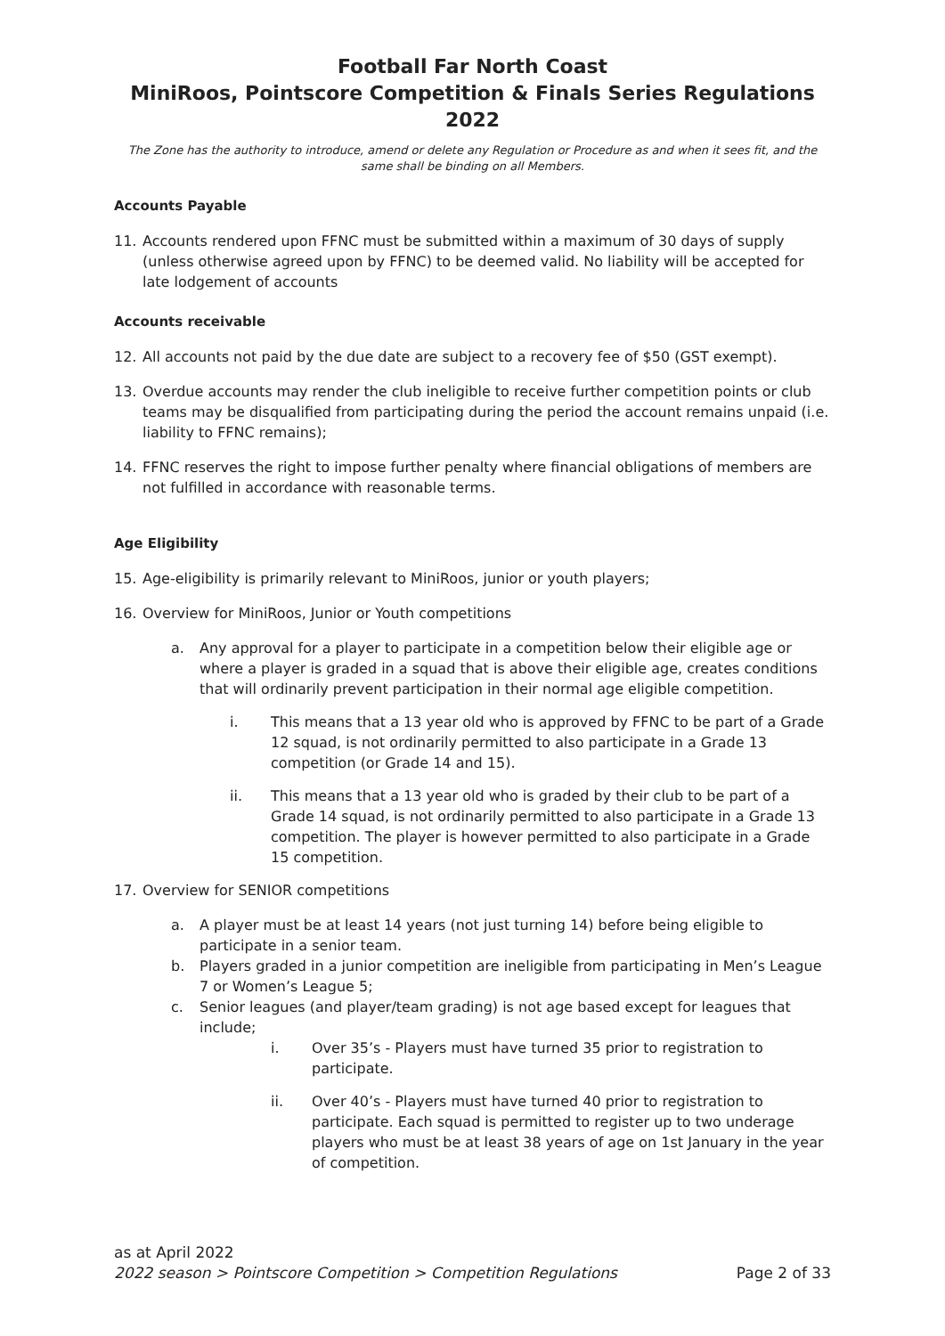Football Far North Coast
MiniRoos, Pointscore Competition & Finals Series Regulations 2022
The Zone has the authority to introduce, amend or delete any Regulation or Procedure as and when it sees fit, and the same shall be binding on all Members.
Accounts Payable
11. Accounts rendered upon FFNC must be submitted within a maximum of 30 days of supply (unless otherwise agreed upon by FFNC) to be deemed valid. No liability will be accepted for late lodgement of accounts
Accounts receivable
12. All accounts not paid by the due date are subject to a recovery fee of $50 (GST exempt).
13. Overdue accounts may render the club ineligible to receive further competition points or club teams may be disqualified from participating during the period the account remains unpaid (i.e. liability to FFNC remains);
14. FFNC reserves the right to impose further penalty where financial obligations of members are not fulfilled in accordance with reasonable terms.
Age Eligibility
15. Age-eligibility is primarily relevant to MiniRoos, junior or youth players;
16. Overview for MiniRoos, Junior or Youth competitions
a. Any approval for a player to participate in a competition below their eligible age or where a player is graded in a squad that is above their eligible age, creates conditions that will ordinarily prevent participation in their normal age eligible competition.
i. This means that a 13 year old who is approved by FFNC to be part of a Grade 12 squad, is not ordinarily permitted to also participate in a Grade 13 competition (or Grade 14 and 15).
ii. This means that a 13 year old who is graded by their club to be part of a Grade 14 squad, is not ordinarily permitted to also participate in a Grade 13 competition. The player is however permitted to also participate in a Grade 15 competition.
17. Overview for SENIOR competitions
a. A player must be at least 14 years (not just turning 14) before being eligible to participate in a senior team.
b. Players graded in a junior competition are ineligible from participating in Men’s League 7 or Women’s League 5;
c. Senior leagues (and player/team grading) is not age based except for leagues that include;
i. Over 35’s - Players must have turned 35 prior to registration to participate.
ii. Over 40’s - Players must have turned 40 prior to registration to participate. Each squad is permitted to register up to two underage players who must be at least 38 years of age on 1st January in the year of competition.
as at April 2022
2022 season > Pointscore Competition > Competition Regulations Page 2 of 33